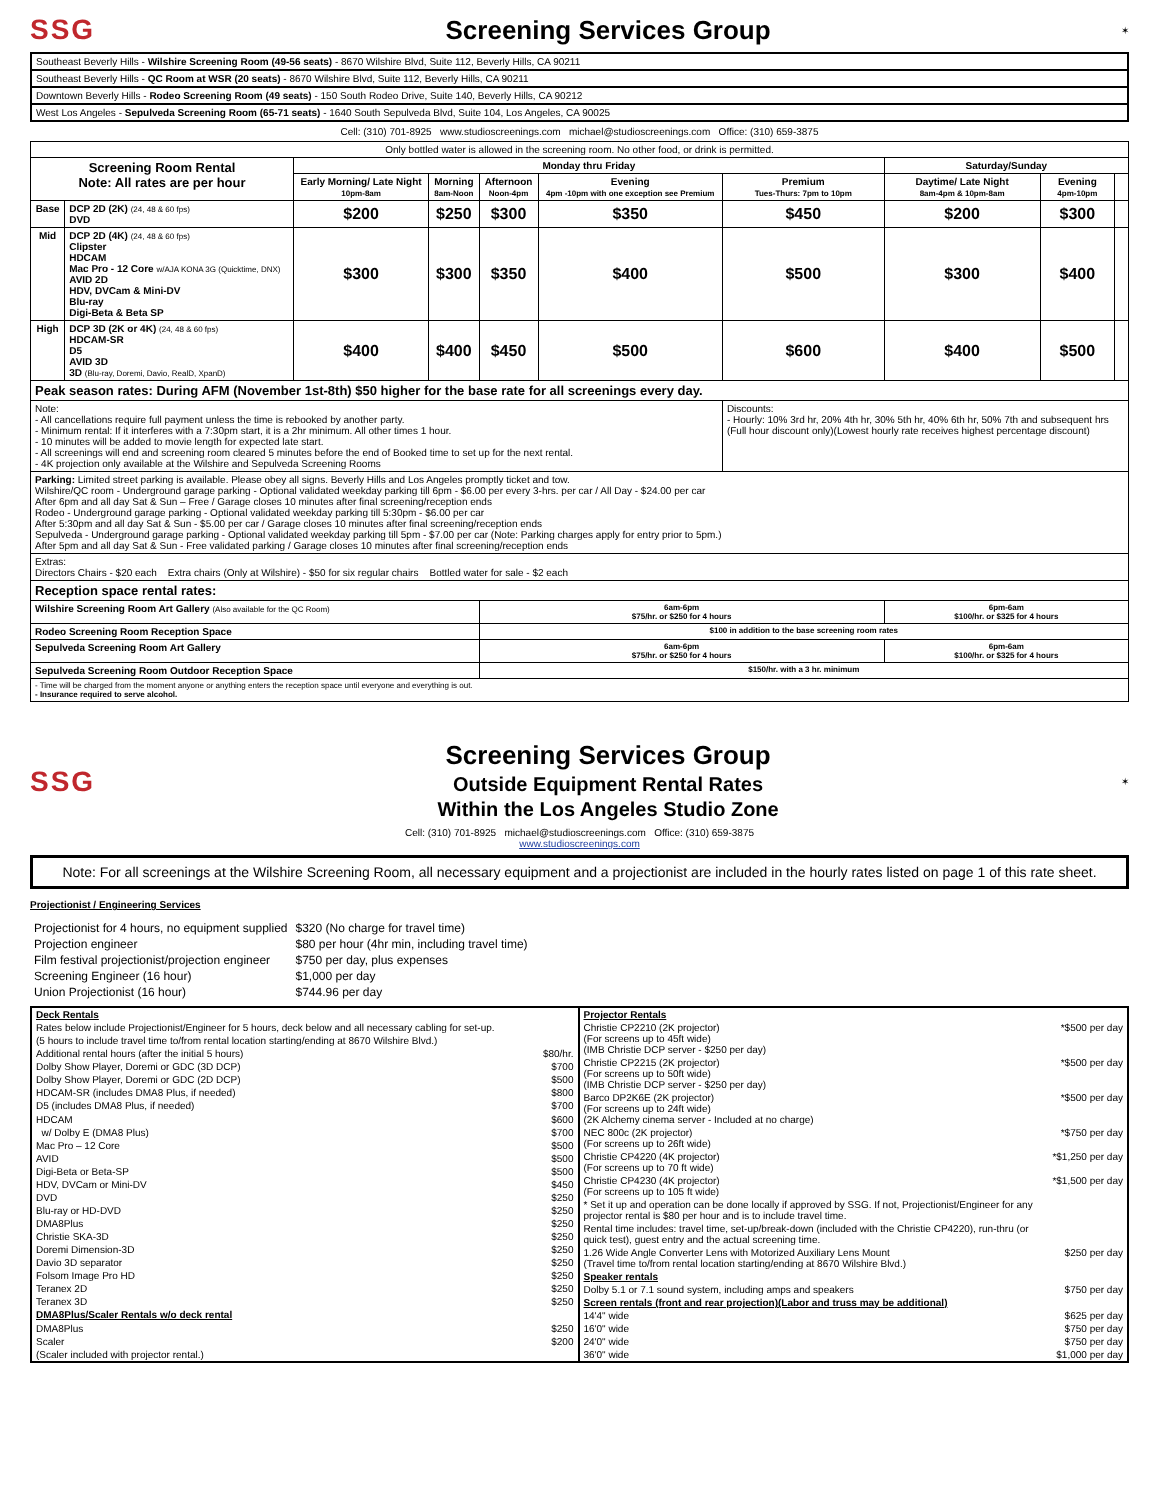SSG Screening Services Group
✶
| Southeast Beverly Hills - Wilshire Screening Room (49-56 seats) - 8670 Wilshire Blvd, Suite 112, Beverly Hills, CA 90211 |
| Southeast Beverly Hills - QC Room at WSR (20 seats) - 8670 Wilshire Blvd, Suite 112, Beverly Hills, CA 90211 |
| Downtown Beverly Hills - Rodeo Screening Room (49 seats) - 150 South Rodeo Drive, Suite 140, Beverly Hills, CA 90212 |
| West Los Angeles - Sepulveda Screening Room (65-71 seats) - 1640 South Sepulveda Blvd, Suite 104, Los Angeles, CA 90025 |
Cell: (310) 701-8925 www.studioscreenings.com michael@studioscreenings.com Office: (310) 659-3875
| Only bottled water is allowed in the screening room. No other food, or drink is permitted. | | | | | | | | | |
| Screening Room Rental Note: All rates are per hour | | Monday thru Friday | | | | | Saturday/Sunday | | |
| | | Early Morning/ Late Night 10pm-8am | Morning 8am-Noon | Afternoon Noon-4pm | Evening 4pm -10pm with one exception see Premium | Premium Tues-Thurs: 7pm to 10pm | Daytime/ Late Night 8am-4pm & 10pm-8am | Evening 4pm-10pm | |
| Base | DCP 2D (2K) (24, 48 & 60 fps) DVD | $200 | $250 | $300 | $350 | $450 | $200 | $300 | |
| Mid | DCP 2D (4K) (24, 48 & 60 fps) Clipster HDCAM Mac Pro - 12 Core w/AJA KONA 3G (Quicktime, DNX) AVID 2D HDV, DVCam & Mini-DV Blu-ray Digi-Beta & Beta SP | $300 | $300 | $350 | $400 | $500 | $300 | $400 | |
| High | DCP 3D (2K or 4K) (24, 48 & 60 fps) HDCAM-SR D5 AVID 3D 3D (Blu-ray, Doremi, Davio, RealD, XpanD) | $400 | $400 | $450 | $500 | $600 | $400 | $500 | |
| Peak season rates: During AFM (November 1st-8th) $50 higher for the base rate for all screenings every day. | | | | | | | | | |
| Note: - All cancellations require full payment unless the time is rebooked by another party. - Minimum rental: If it interferes with a 7:30pm start, it is a 2hr minimum. All other times 1 hour. - 10 minutes will be added to movie length for expected late start. - All screenings will end and screening room cleared 5 minutes before the end of Booked time to set up for the next rental. - 4K projection only available at the Wilshire and Sepulveda Screening Rooms | | | | | | Discounts: - Hourly: 10% 3rd hr, 20% 4th hr, 30% 5th hr, 40% 6th hr, 50% 7th and subsequent hrs (Full hour discount only)(Lowest hourly rate receives highest percentage discount) | | | |
| Parking: Limited street parking is available. Please obey all signs. Beverly Hills and Los Angeles promptly ticket and tow. Wilshire/QC room - Underground garage parking - Optional validated weekday parking till 6pm - $6.00 per every 3-hrs. per car / All Day - $24.00 per car After 6pm and all day Sat & Sun – Free / Garage closes 10 minutes after final screening/reception ends Rodeo - Underground garage parking - Optional validated weekday parking till 5:30pm - $6.00 per car After 5:30pm and all day Sat & Sun - $5.00 per car / Garage closes 10 minutes after final screening/reception ends Sepulveda - Underground garage parking - Optional validated weekday parking till 5pm - $7.00 per car (Note: Parking charges apply for entry prior to 5pm.) After 5pm and all day Sat & Sun - Free validated parking / Garage closes 10 minutes after final screening/reception ends | | | | | | | | | |
| Extras: Directors Chairs - $20 each Extra chairs (Only at Wilshire) - $50 for six regular chairs Bottled water for sale - $2 each | | | | | | | | | |
| Reception space rental rates: | | | | | | | | | |
| Wilshire Screening Room Art Gallery (Also available for the QC Room) | | | | 6am-6pm $75/hr. or $250 for 4 hours | | | 6pm-6am $100/hr. or $325 for 4 hours | | |
| Rodeo Screening Room Reception Space | | | | $100 in addition to the base screening room rates | | | | | |
| Sepulveda Screening Room Art Gallery | | | | 6am-6pm $75/hr. or $250 for 4 hours | | | 6pm-6am $100/hr. or $325 for 4 hours | | |
| Sepulveda Screening Room Outdoor Reception Space | | | | $150/hr. with a 3 hr. minimum | | | | | |
| - Time will be charged from the moment anyone or anything enters the reception space until everyone and everything is out. - Insurance required to serve alcohol. | | | | | | | | | |
SSG
Screening Services Group
Outside Equipment Rental Rates
Within the Los Angeles Studio Zone
✶
Cell: (310) 701-8925 michael@studioscreenings.com Office: (310) 659-3875
www.studioscreenings.com
Note: For all screenings at the Wilshire Screening Room, all necessary equipment and a projectionist are included in the hourly rates listed on page 1 of this rate sheet.
Projectionist / Engineering Services
| Projectionist for 4 hours, no equipment supplied | $320 (No charge for travel time) |
| Projection engineer | $80 per hour (4hr min, including travel time) |
| Film festival projectionist/projection engineer | $750 per day, plus expenses |
| Screening Engineer (16 hour) | $1,000 per day |
| Union Projectionist (16 hour) | $744.96 per day |
| Deck Rentals | |
| Rates below include Projectionist/Engineer for 5 hours, deck below and all necessary cabling for set-up. | |
| (5 hours to include travel time to/from rental location starting/ending at 8670 Wilshire Blvd.) | |
| Additional rental hours (after the initial 5 hours) | $80/hr. |
| Dolby Show Player, Doremi or GDC (3D DCP) | $700 |
| Dolby Show Player, Doremi or GDC (2D DCP) | $500 |
| HDCAM-SR (includes DMA8 Plus, if needed) | $800 |
| D5 (includes DMA8 Plus, if needed) | $700 |
| HDCAM | $600 |
| w/ Dolby E (DMA8 Plus) | $700 |
| Mac Pro – 12 Core | $500 |
| AVID | $500 |
| Digi-Beta or Beta-SP | $500 |
| HDV, DVCam or Mini-DV | $450 |
| DVD | $250 |
| Blu-ray or HD-DVD | $250 |
| DMA8Plus | $250 |
| Christie SKA-3D | $250 |
| Doremi Dimension-3D | $250 |
| Davio 3D separator | $250 |
| Folsom Image Pro HD | $250 |
| Teranex 2D | $250 |
| Teranex 3D | $250 |
| DMA8Plus/Scaler Rentals w/o deck rental | |
| DMA8Plus | $250 |
| Scaler | $200 |
| (Scaler included with projector rental.) | |
| Projector Rentals | |
| Christie CP2210 (2K projector) (For screens up to 45ft wide) (IMB Christie DCP server - $250 per day) | *$500 per day |
| Christie CP2215 (2K projector) (For screens up to 50ft wide) (IMB Christie DCP server - $250 per day) | *$500 per day |
| Barco DP2K6E (2K projector) (For screens up to 24ft wide) (2K Alchemy cinema server - Included at no charge) | *$500 per day |
| NEC 800c (2K projector) (For screens up to 26ft wide) | *$750 per day |
| Christie CP4220 (4K projector) (For screens up to 70 ft wide) | *$1,250 per day |
| Christie CP4230 (4K projector) (For screens up to 105 ft wide) | *$1,500 per day |
| * Set it up and operation can be done locally if approved by SSG. If not, Projectionist/Engineer for any projector rental is $80 per hour and is to include travel time. | |
| Rental time includes: travel time, set-up/break-down (included with the Christie CP4220), run-thru (or quick test), guest entry and the actual screening time. | |
| 1.26 Wide Angle Converter Lens with Motorized Auxiliary Lens Mount (Travel time to/from rental location starting/ending at 8670 Wilshire Blvd.) | $250 per day |
| Speaker rentals | |
| Dolby 5.1 or 7.1 sound system, including amps and speakers | $750 per day |
| Screen rentals (front and rear projection)(Labor and truss may be additional) | |
| 14'4" wide | $625 per day |
| 16'0" wide | $750 per day |
| 24'0" wide | $750 per day |
| 36'0" wide | $1,000 per day |